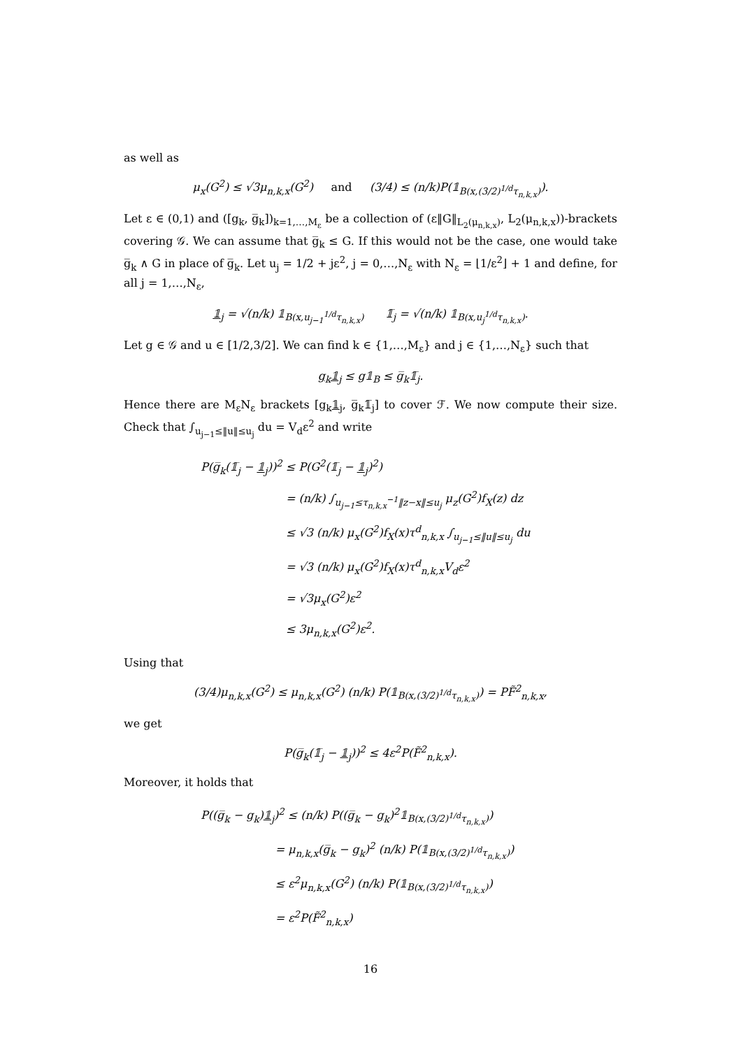as well as
μ<sub>x</sub>(G<sup>2</sup>) ≤ √3μ<sub>n,k,x</sub>(G<sup>2</sup>) and (3/4) ≤ (n/k)P(𝟙<sub>B(x,(3/2)<sup>1/d</sup>τ<sub>n,k,x</sub>)</sub>).
Let ε ∈ (0,1) and ([g<sub>k</sub>, g̅<sub>k</sub>])<sub>k=1,…,M<sub>ε</sub></sub> be a collection of (ε‖G‖<sub>L<sub>2</sub>(μ<sub>n,k,x</sub>)</sub>, L<sub>2</sub>(μ<sub>n,k,x</sub>))-brackets covering 𝒢. We can assume that g̅<sub>k</sub> ≤ G. If this would not be the case, one would take g̅<sub>k</sub> ∧ G in place of g̅<sub>k</sub>. Let u<sub>j</sub> = 1/2 + jε<sup>2</sup>, j = 0,…,N<sub>ε</sub> with N<sub>ε</sub> = ⌊1/ε<sup>2</sup>⌋ + 1 and define, for all j = 1,…,N<sub>ε</sub>,
𝟙<sub>j</sub> = √(n/k) 𝟙<sub>B(x,u<sub>j−1</sub><sup>1/d</sup>τ<sub>n,k,x</sub>)</sub> 𝟙̅<sub>j</sub> = √(n/k) 𝟙<sub>B(x,u<sub>j</sub><sup>1/d</sup>τ<sub>n,k,x</sub>)</sub>.
Let g ∈ 𝒢 and u ∈ [1/2,3/2]. We can find k ∈ {1,…,M<sub>ε</sub>} and j ∈ {1,…,N<sub>ε</sub>} such that
g<sub>k</sub>𝟙<sub>j</sub> ≤ g𝟙<sub>B</sub> ≤ g̅<sub>k</sub>𝟙̅<sub>j</sub>.
Hence there are M<sub>ε</sub>N<sub>ε</sub> brackets [g<sub>k</sub>𝟙<sub>j</sub>, g̅<sub>k</sub>𝟙̅<sub>j</sub>] to cover ℱ. We now compute their size. Check that ∫<sub>u<sub>j−1</sub>≤‖u‖≤u<sub>j</sub></sub> du = V<sub>d</sub>ε<sup>2</sup> and write
P(g̅<sub>k</sub>(𝟙̅<sub>j</sub> − 𝟙<sub>j</sub>))<sup>2</sup> ≤ P(G<sup>2</sup>(𝟙̅<sub>j</sub> − 𝟙<sub>j</sub>)<sup>2</sup>)
= (n/k) ∫<sub>u<sub>j−1</sub>≤τ<sub>n,k,x</sub><sup>−1</sup>‖z−x‖≤u<sub>j</sub></sub> μ<sub>z</sub>(G<sup>2</sup>)f<sub>X</sub>(z) dz
≤ √3 (n/k) μ<sub>x</sub>(G<sup>2</sup>)f<sub>X</sub>(x)τ<sup>d</sup><sub>n,k,x</sub> ∫<sub>u<sub>j−1</sub>≤‖u‖≤u<sub>j</sub></sub> du
= √3 (n/k) μ<sub>x</sub>(G<sup>2</sup>)f<sub>X</sub>(x)τ<sup>d</sup><sub>n,k,x</sub>V<sub>d</sub>ε<sup>2</sup>
= √3μ<sub>x</sub>(G<sup>2</sup>)ε<sup>2</sup>
≤ 3μ<sub>n,k,x</sub>(G<sup>2</sup>)ε<sup>2</sup>.
Using that
(3/4)μ<sub>n,k,x</sub>(G<sup>2</sup>) ≤ μ<sub>n,k,x</sub>(G<sup>2</sup>) (n/k) P(𝟙<sub>B(x,(3/2)<sup>1/d</sup>τ<sub>n,k,x</sub>)</sub>) = PF̃<sup>2</sup><sub>n,k,x</sub>,
we get
P(g̅<sub>k</sub>(𝟙̅<sub>j</sub> − 𝟙<sub>j</sub>))<sup>2</sup> ≤ 4ε<sup>2</sup>P(F̃<sup>2</sup><sub>n,k,x</sub>).
Moreover, it holds that
P((g̅<sub>k</sub> − g<sub>k</sub>)𝟙<sub>j</sub>)<sup>2</sup> ≤ (n/k) P((g̅<sub>k</sub> − g<sub>k</sub>)<sup>2</sup>𝟙<sub>B(x,(3/2)<sup>1/d</sup>τ<sub>n,k,x</sub>)</sub>)
= μ<sub>n,k,x</sub>(g̅<sub>k</sub> − g<sub>k</sub>)<sup>2</sup> (n/k) P(𝟙<sub>B(x,(3/2)<sup>1/d</sup>τ<sub>n,k,x</sub>)</sub>)
≤ ε<sup>2</sup>μ<sub>n,k,x</sub>(G<sup>2</sup>) (n/k) P(𝟙<sub>B(x,(3/2)<sup>1/d</sup>τ<sub>n,k,x</sub>)</sub>)
= ε<sup>2</sup>P(F̃<sup>2</sup><sub>n,k,x</sub>)
16